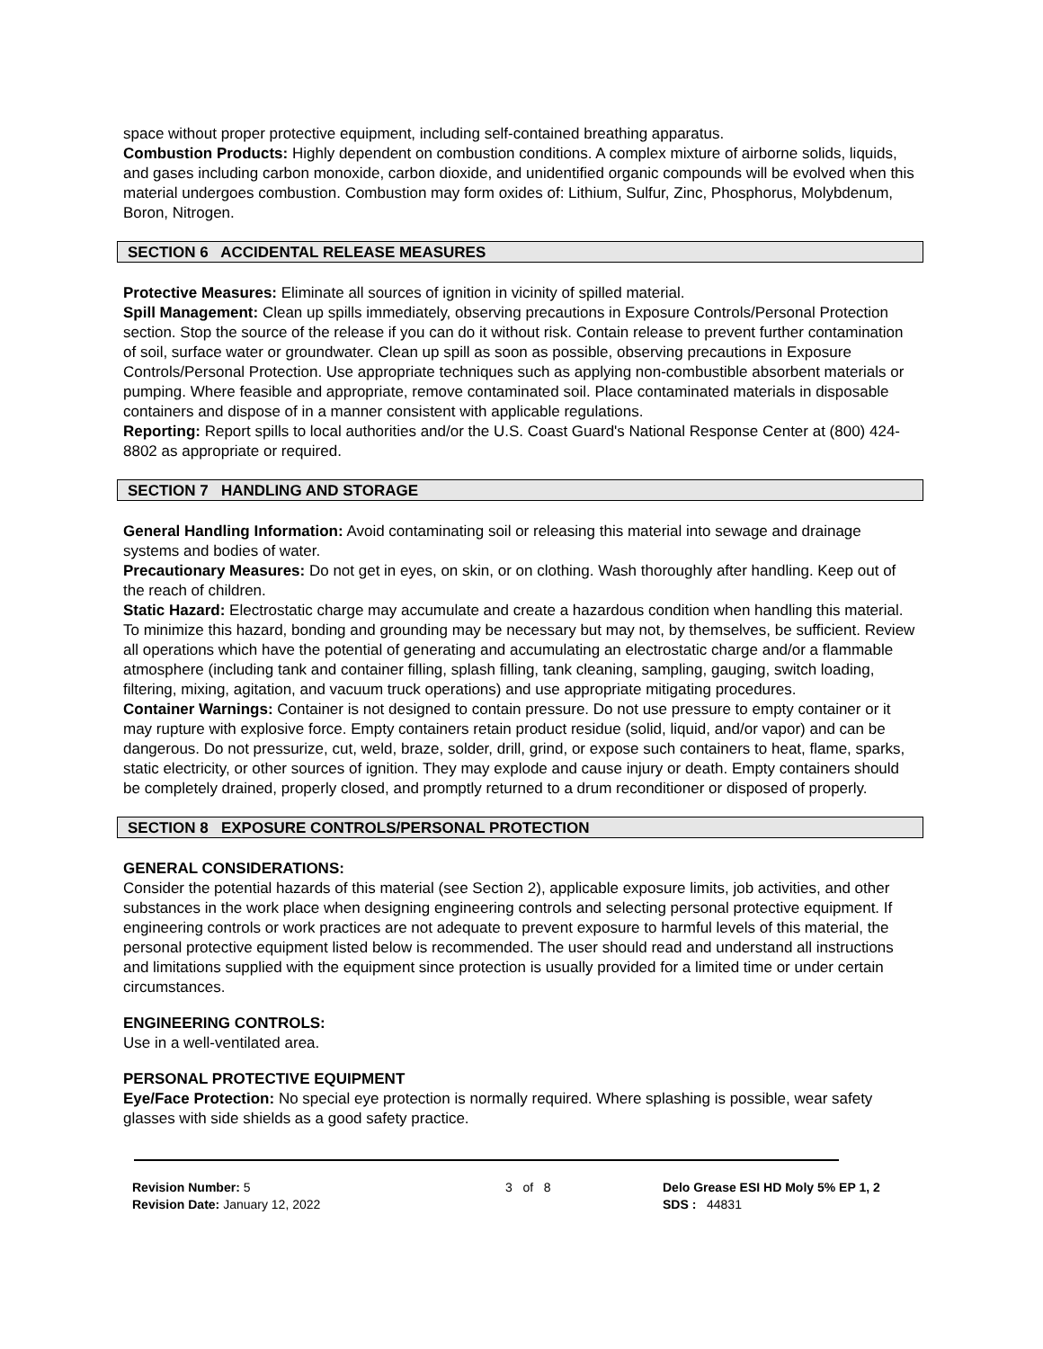space without proper protective equipment, including self-contained breathing apparatus.
Combustion Products: Highly dependent on combustion conditions. A complex mixture of airborne solids, liquids, and gases including carbon monoxide, carbon dioxide, and unidentified organic compounds will be evolved when this material undergoes combustion. Combustion may form oxides of: Lithium, Sulfur, Zinc, Phosphorus, Molybdenum, Boron, Nitrogen.
SECTION 6 ACCIDENTAL RELEASE MEASURES
Protective Measures: Eliminate all sources of ignition in vicinity of spilled material.
Spill Management: Clean up spills immediately, observing precautions in Exposure Controls/Personal Protection section. Stop the source of the release if you can do it without risk. Contain release to prevent further contamination of soil, surface water or groundwater. Clean up spill as soon as possible, observing precautions in Exposure Controls/Personal Protection. Use appropriate techniques such as applying non-combustible absorbent materials or pumping. Where feasible and appropriate, remove contaminated soil. Place contaminated materials in disposable containers and dispose of in a manner consistent with applicable regulations.
Reporting: Report spills to local authorities and/or the U.S. Coast Guard's National Response Center at (800) 424-8802 as appropriate or required.
SECTION 7 HANDLING AND STORAGE
General Handling Information: Avoid contaminating soil or releasing this material into sewage and drainage systems and bodies of water.
Precautionary Measures: Do not get in eyes, on skin, or on clothing. Wash thoroughly after handling. Keep out of the reach of children.
Static Hazard: Electrostatic charge may accumulate and create a hazardous condition when handling this material. To minimize this hazard, bonding and grounding may be necessary but may not, by themselves, be sufficient. Review all operations which have the potential of generating and accumulating an electrostatic charge and/or a flammable atmosphere (including tank and container filling, splash filling, tank cleaning, sampling, gauging, switch loading, filtering, mixing, agitation, and vacuum truck operations) and use appropriate mitigating procedures.
Container Warnings: Container is not designed to contain pressure. Do not use pressure to empty container or it may rupture with explosive force. Empty containers retain product residue (solid, liquid, and/or vapor) and can be dangerous. Do not pressurize, cut, weld, braze, solder, drill, grind, or expose such containers to heat, flame, sparks, static electricity, or other sources of ignition. They may explode and cause injury or death. Empty containers should be completely drained, properly closed, and promptly returned to a drum reconditioner or disposed of properly.
SECTION 8 EXPOSURE CONTROLS/PERSONAL PROTECTION
GENERAL CONSIDERATIONS:
Consider the potential hazards of this material (see Section 2), applicable exposure limits, job activities, and other substances in the work place when designing engineering controls and selecting personal protective equipment. If engineering controls or work practices are not adequate to prevent exposure to harmful levels of this material, the personal protective equipment listed below is recommended. The user should read and understand all instructions and limitations supplied with the equipment since protection is usually provided for a limited time or under certain circumstances.
ENGINEERING CONTROLS:
Use in a well-ventilated area.
PERSONAL PROTECTIVE EQUIPMENT
Eye/Face Protection: No special eye protection is normally required. Where splashing is possible, wear safety glasses with side shields as a good safety practice.
Revision Number: 5
Revision Date: January 12, 2022
3 of 8 Delo Grease ESI HD Moly 5% EP 1, 2
SDS : 44831